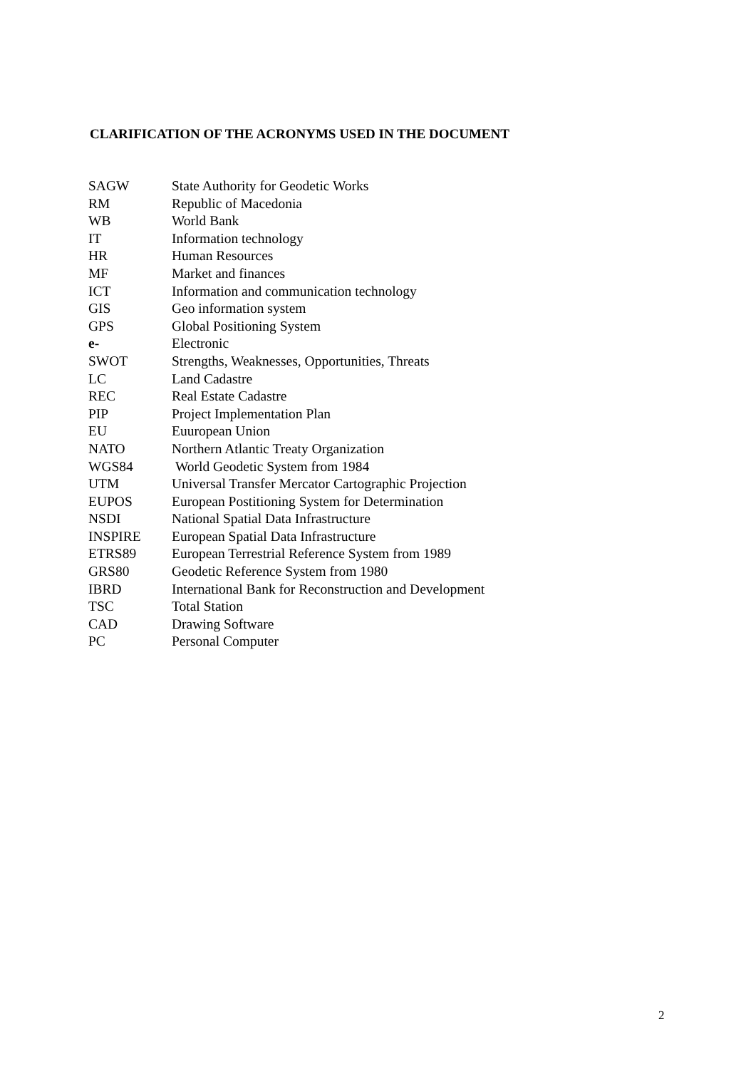CLARIFICATION OF THE ACRONYMS USED IN THE DOCUMENT
| SAGW | State Authority for Geodetic Works |
| RM | Republic of Macedonia |
| WB | World Bank |
| IT | Information technology |
| HR | Human Resources |
| MF | Market and finances |
| ICT | Information and communication technology |
| GIS | Geo information system |
| GPS | Global Positioning System |
| e- | Electronic |
| SWOT | Strengths, Weaknesses, Opportunities, Threats |
| LC | Land Cadastre |
| REC | Real Estate Cadastre |
| PIP | Project Implementation Plan |
| EU | Euuropean Union |
| NATO | Northern Atlantic Treaty Organization |
| WGS84 | World Geodetic System from 1984 |
| UTM | Universal Transfer Mercator Cartographic Projection |
| EUPOS | European Postitioning System for Determination |
| NSDI | National Spatial Data Infrastructure |
| INSPIRE | European Spatial Data Infrastructure |
| ETRS89 | European Terrestrial Reference System from 1989 |
| GRS80 | Geodetic Reference System from 1980 |
| IBRD | International Bank for Reconstruction and Development |
| TSC | Total Station |
| CAD | Drawing Software |
| PC | Personal Computer |
2